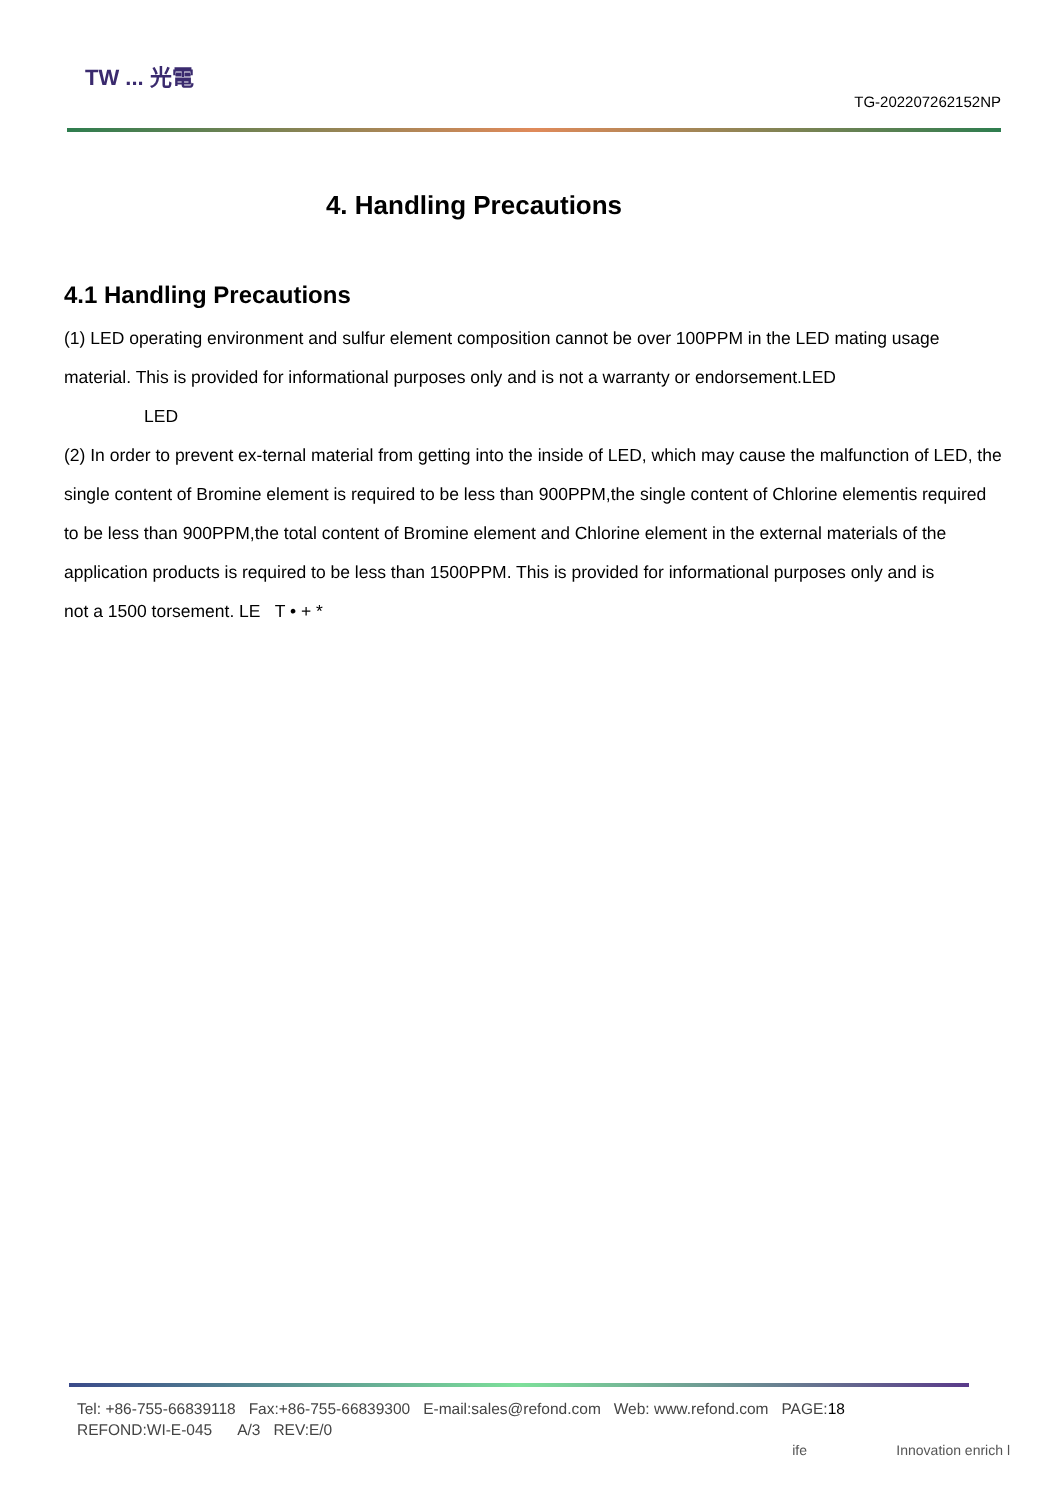TW ... 光電
TG-202207262152NP
4. Handling Precautions
4.1 Handling Precautions
(1) LED operating environment and sulfur element composition cannot be over 100PPM in the LED mating usage material. This is provided for informational purposes only and is not a warranty or endorsement.LED
LED
(2) In order to prevent ex-ternal material from getting into the inside of LED, which may cause the malfunction of LED, the single content of Bromine element is required to be less than 900PPM,the single content of Chlorine elementis required to be less than 900PPM,the total content of Bromine element and Chlorine element in the external materials of the application products is required to be less than 1500PPM. This is provided for informational purposes only and is
not a 1500 torsement. LE T • + *
Tel: +86-755-66839118 Fax:+86-755-66839300 E-mail:sales@refond.com Web: www.refond.com PAGE:18
REFOND:WI-E-045 A/3 REV:E/0
ife Innovation enrich l